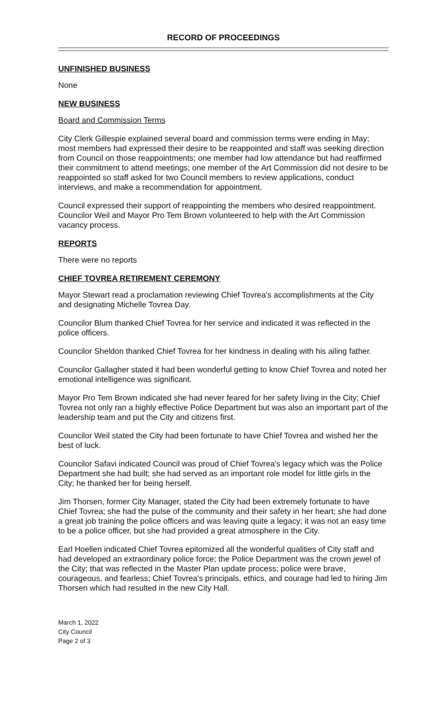RECORD OF PROCEEDINGS
UNFINISHED BUSINESS
None
NEW BUSINESS
Board and Commission Terms
City Clerk Gillespie explained several board and commission terms were ending in May; most members had expressed their desire to be reappointed and staff was seeking direction from Council on those reappointments; one member had low attendance but had reaffirmed their commitment to attend meetings; one member of the Art Commission did not desire to be reappointed so staff asked for two Council members to review applications, conduct interviews, and make a recommendation for appointment.
Council expressed their support of reappointing the members who desired reappointment. Councilor Weil and Mayor Pro Tem Brown volunteered to help with the Art Commission vacancy process.
REPORTS
There were no reports
CHIEF TOVREA RETIREMENT CEREMONY
Mayor Stewart read a proclamation reviewing Chief Tovrea's accomplishments at the City and designating Michelle Tovrea Day.
Councilor Blum thanked Chief Tovrea for her service and indicated it was reflected in the police officers.
Councilor Sheldon thanked Chief Tovrea for her kindness in dealing with his ailing father.
Councilor Gallagher stated it had been wonderful getting to know Chief Tovrea and noted her emotional intelligence was significant.
Mayor Pro Tem Brown indicated she had never feared for her safety living in the City; Chief Tovrea not only ran a highly effective Police Department but was also an important part of the leadership team and put the City and citizens first.
Councilor Weil stated the City had been fortunate to have Chief Tovrea and wished her the best of luck.
Councilor Safavi indicated Council was proud of Chief Tovrea's legacy which was the Police Department she had built; she had served as an important role model for little girls in the City; he thanked her for being herself.
Jim Thorsen, former City Manager, stated the City had been extremely fortunate to have Chief Tovrea; she had the pulse of the community and their safety in her heart; she had done a great job training the police officers and was leaving quite a legacy; it was not an easy time to be a police officer, but she had provided a great atmosphere in the City.
Earl Hoellen indicated Chief Tovrea epitomized all the wonderful qualities of City staff and had developed an extraordinary police force; the Police Department was the crown jewel of the City; that was reflected in the Master Plan update process; police were brave, courageous, and fearless; Chief Tovrea's principals, ethics, and courage had led to hiring Jim Thorsen which had resulted in the new City Hall.
March 1, 2022
City Council
Page 2 of 3